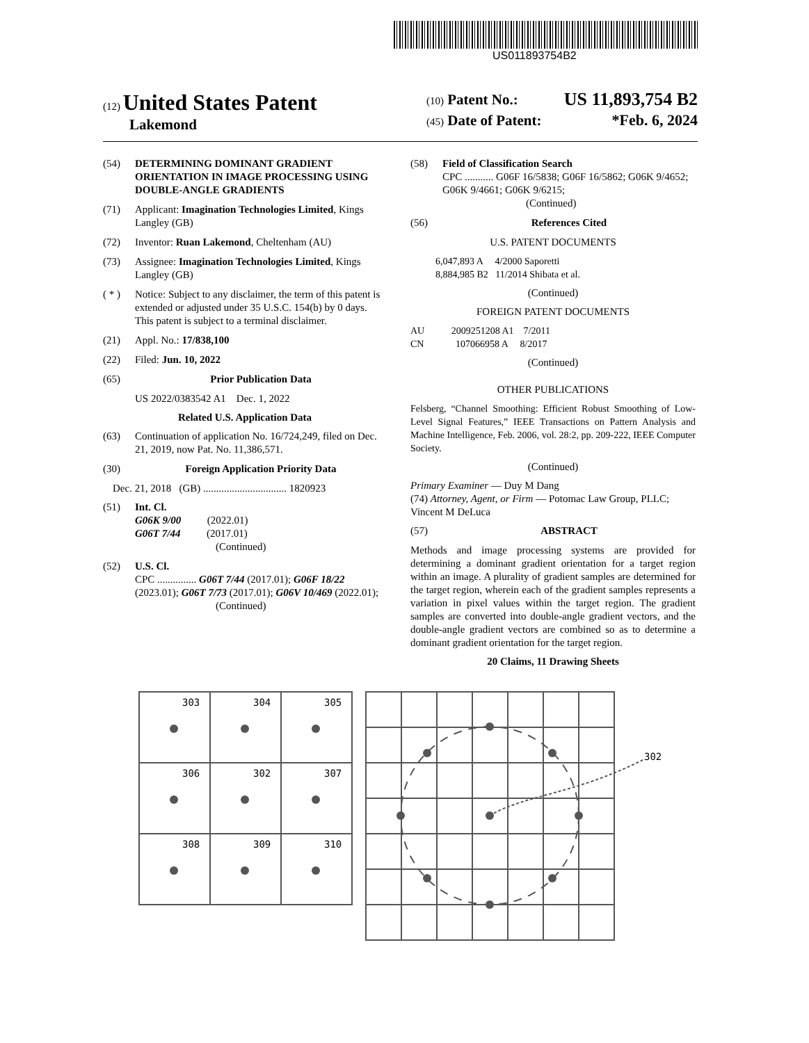US011893754B2
(12) United States Patent
Lakemond
(10) Patent No.: US 11,893,754 B2
(45) Date of Patent: *Feb. 6, 2024
(54) DETERMINING DOMINANT GRADIENT ORIENTATION IN IMAGE PROCESSING USING DOUBLE-ANGLE GRADIENTS
(71) Applicant: Imagination Technologies Limited, Kings Langley (GB)
(72) Inventor: Ruan Lakemond, Cheltenham (AU)
(73) Assignee: Imagination Technologies Limited, Kings Langley (GB)
( * ) Notice: Subject to any disclaimer, the term of this patent is extended or adjusted under 35 U.S.C. 154(b) by 0 days.
This patent is subject to a terminal disclaimer.
(21) Appl. No.: 17/838,100
(22) Filed: Jun. 10, 2022
(65) Prior Publication Data
US 2022/0383542 A1 Dec. 1, 2022
Related U.S. Application Data
(63) Continuation of application No. 16/724,249, filed on Dec. 21, 2019, now Pat. No. 11,386,571.
(30) Foreign Application Priority Data
Dec. 21, 2018 (GB) ................................ 1820923
(51) Int. Cl.
G06K 9/00 (2022.01)
G06T 7/44 (2017.01)
(Continued)
(52) U.S. Cl.
CPC ............... G06T 7/44 (2017.01); G06F 18/22 (2023.01); G06T 7/73 (2017.01); G06V 10/469 (2022.01);
(Continued)
(58) Field of Classification Search
CPC ........... G06F 16/5838; G06F 16/5862; G06K 9/4652; G06K 9/4661; G06K 9/6215;
(Continued)
(56) References Cited
U.S. PATENT DOCUMENTS
6,047,893 A 4/2000 Saporetti
8,884,985 B2 11/2014 Shibata et al.
(Continued)
FOREIGN PATENT DOCUMENTS
AU 2009251208 A1 7/2011
CN 107066958 A 8/2017
(Continued)
OTHER PUBLICATIONS
Felsberg, “Channel Smoothing: Efficient Robust Smoothing of Low-Level Signal Features,” IEEE Transactions on Pattern Analysis and Machine Intelligence, Feb. 2006, vol. 28:2, pp. 209-222, IEEE Computer Society.
(Continued)
Primary Examiner — Duy M Dang
(74) Attorney, Agent, or Firm — Potomac Law Group, PLLC; Vincent M DeLuca
(57) ABSTRACT
Methods and image processing systems are provided for determining a dominant gradient orientation for a target region within an image. A plurality of gradient samples are determined for the target region, wherein each of the gradient samples represents a variation in pixel values within the target region. The gradient samples are converted into double-angle gradient vectors, and the double-angle gradient vectors are combined so as to determine a dominant gradient orientation for the target region.
20 Claims, 11 Drawing Sheets
303
304
305
306
302
307
308
309
310
302